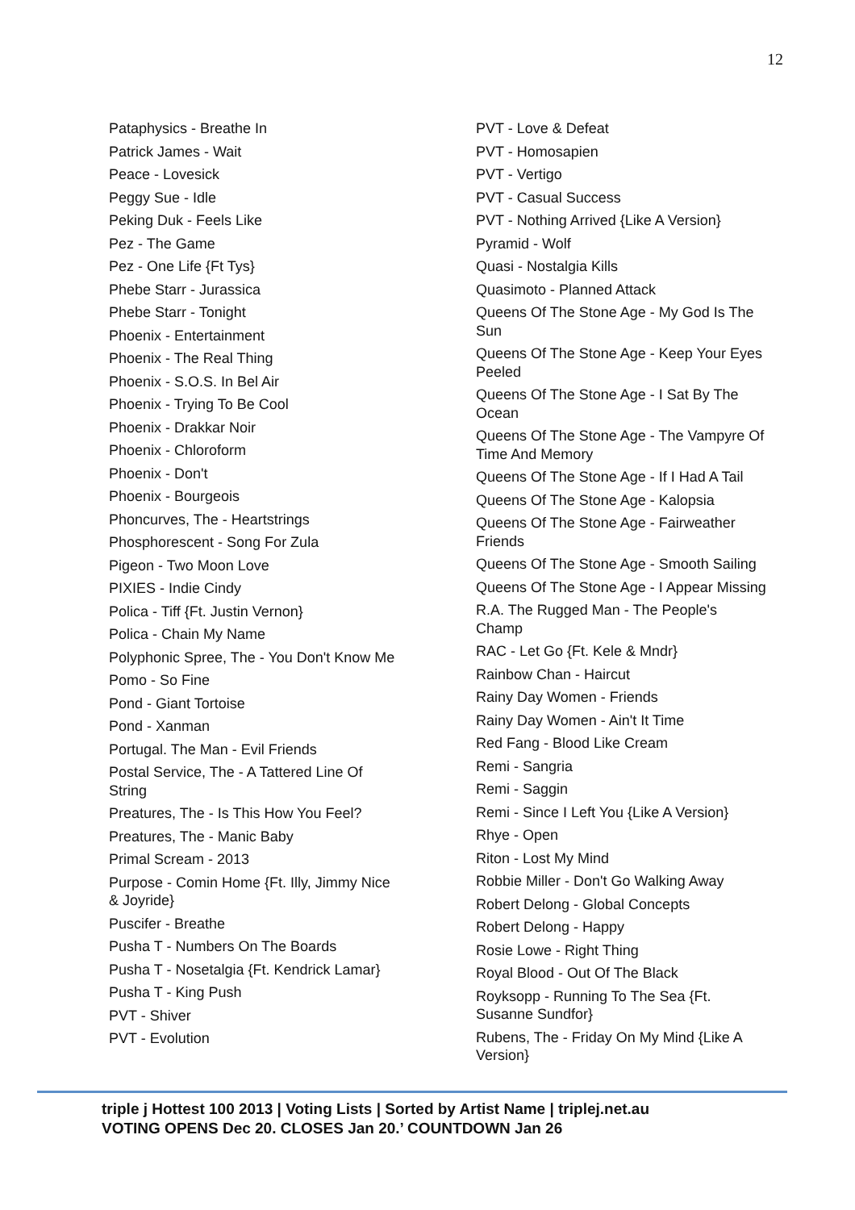12
Pataphysics - Breathe In
Patrick James - Wait
Peace - Lovesick
Peggy Sue - Idle
Peking Duk - Feels Like
Pez - The Game
Pez - One Life {Ft Tys}
Phebe Starr - Jurassica
Phebe Starr - Tonight
Phoenix - Entertainment
Phoenix - The Real Thing
Phoenix - S.O.S. In Bel Air
Phoenix - Trying To Be Cool
Phoenix - Drakkar Noir
Phoenix - Chloroform
Phoenix - Don't
Phoenix - Bourgeois
Phoncurves, The - Heartstrings
Phosphorescent - Song For Zula
Pigeon - Two Moon Love
PIXIES - Indie Cindy
Polica - Tiff {Ft. Justin Vernon}
Polica - Chain My Name
Polyphonic Spree, The - You Don't Know Me
Pomo - So Fine
Pond - Giant Tortoise
Pond - Xanman
Portugal. The Man - Evil Friends
Postal Service, The - A Tattered Line Of String
Preatures, The - Is This How You Feel?
Preatures, The - Manic Baby
Primal Scream - 2013
Purpose - Comin Home {Ft. Illy, Jimmy Nice & Joyride}
Puscifer - Breathe
Pusha T - Numbers On The Boards
Pusha T - Nosetalgia {Ft. Kendrick Lamar}
Pusha T - King Push
PVT - Shiver
PVT - Evolution
PVT - Love & Defeat
PVT - Homosapien
PVT - Vertigo
PVT - Casual Success
PVT - Nothing Arrived {Like A Version}
Pyramid - Wolf
Quasi - Nostalgia Kills
Quasimoto - Planned Attack
Queens Of The Stone Age - My God Is The Sun
Queens Of The Stone Age - Keep Your Eyes Peeled
Queens Of The Stone Age - I Sat By The Ocean
Queens Of The Stone Age - The Vampyre Of Time And Memory
Queens Of The Stone Age - If I Had A Tail
Queens Of The Stone Age - Kalopsia
Queens Of The Stone Age - Fairweather Friends
Queens Of The Stone Age - Smooth Sailing
Queens Of The Stone Age - I Appear Missing
R.A. The Rugged Man - The People's Champ
RAC - Let Go {Ft. Kele & Mndr}
Rainbow Chan - Haircut
Rainy Day Women - Friends
Rainy Day Women - Ain't It Time
Red Fang - Blood Like Cream
Remi - Sangria
Remi - Saggin
Remi - Since I Left You {Like A Version}
Rhye - Open
Riton - Lost My Mind
Robbie Miller - Don't Go Walking Away
Robert Delong - Global Concepts
Robert Delong - Happy
Rosie Lowe - Right Thing
Royal Blood - Out Of The Black
Royksopp - Running To The Sea {Ft. Susanne Sundfor}
Rubens, The - Friday On My Mind {Like A Version}
triple j Hottest 100 2013 | Voting Lists | Sorted by Artist Name | triplej.net.au
VOTING OPENS Dec 20. CLOSES Jan 20.’ COUNTDOWN Jan 26